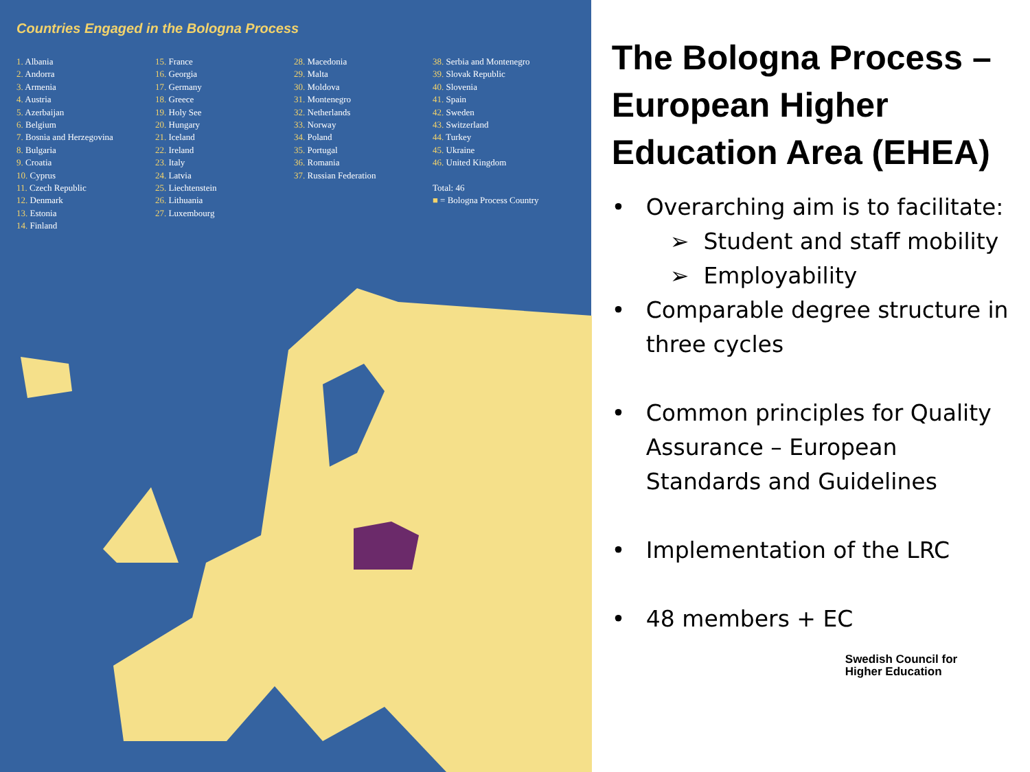Countries Engaged in the Bologna Process
1. Albania
2. Andorra
3. Armenia
4. Austria
5. Azerbaijan
6. Belgium
7. Bosnia and Herzegovina
8. Bulgaria
9. Croatia
10. Cyprus
11. Czech Republic
12. Denmark
13. Estonia
14. Finland
15. France
16. Georgia
17. Germany
18. Greece
19. Holy See
20. Hungary
21. Iceland
22. Ireland
23. Italy
24. Latvia
25. Liechtenstein
26. Lithuania
27. Luxembourg
28. Macedonia
29. Malta
30. Moldova
31. Montenegro
32. Netherlands
33. Norway
34. Poland
35. Portugal
36. Romania
37. Russian Federation
38. Serbia and Montenegro
39. Slovak Republic
40. Slovenia
41. Spain
42. Sweden
43. Switzerland
44. Turkey
45. Ukraine
46. United Kingdom
Total: 46
■ = Bologna Process Country
The Bologna Process – European Higher Education Area (EHEA)
• Overarching aim is to facilitate:
➢ Student and staff mobility
➢ Employability
• Comparable degree structure in three cycles
• Common principles for Quality Assurance – European Standards and Guidelines
• Implementation of the LRC
• 48 members + EC
Swedish Council for
Higher Education